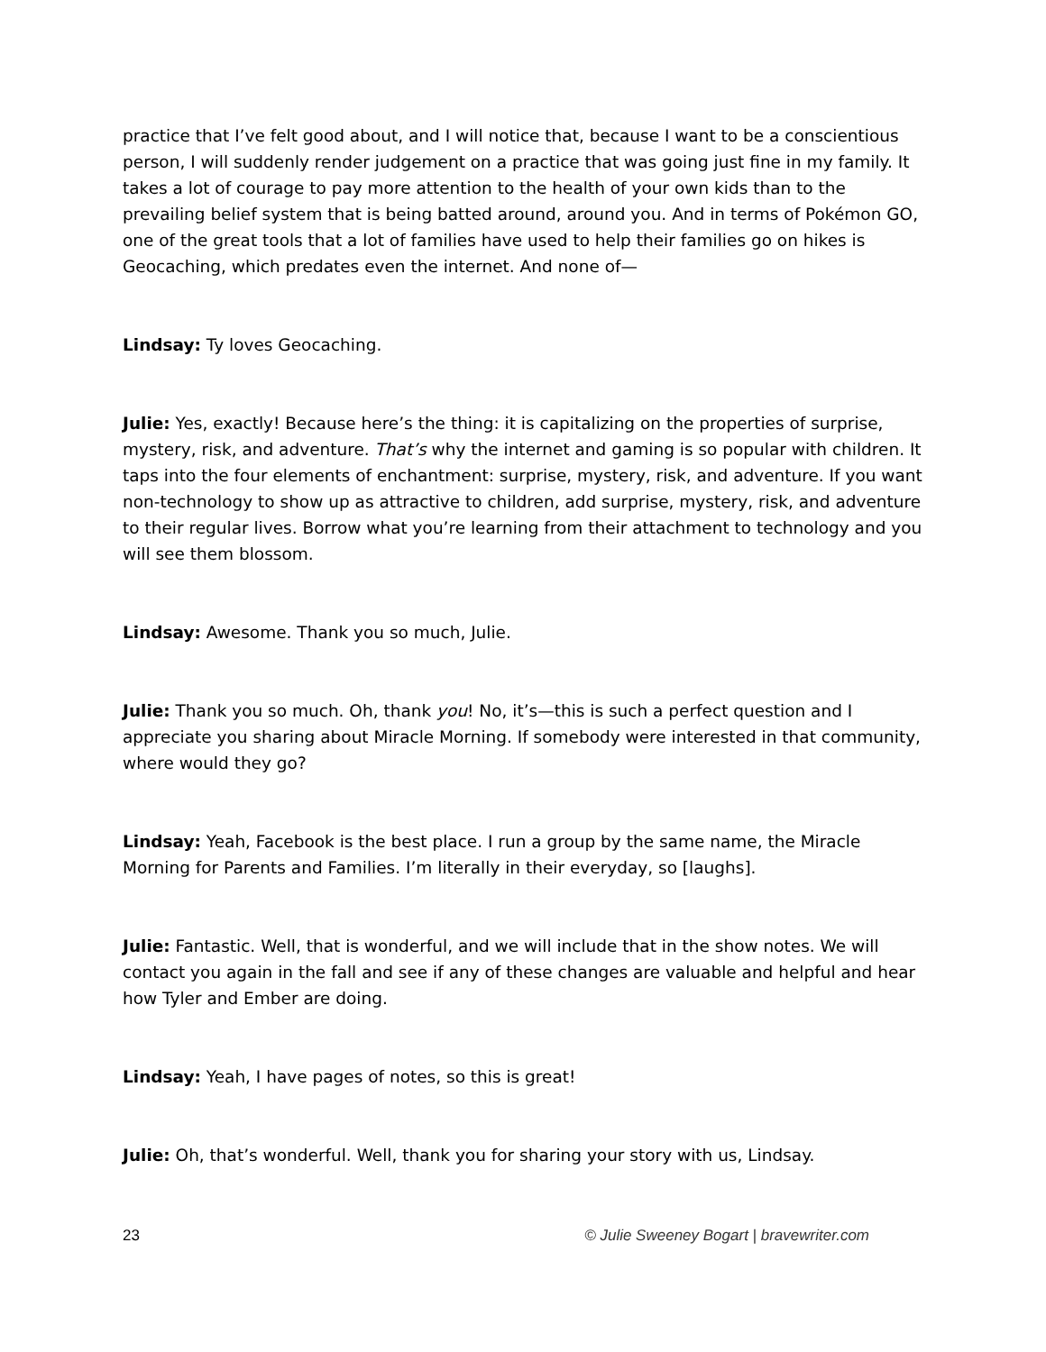practice that I’ve felt good about, and I will notice that, because I want to be a conscientious person, I will suddenly render judgement on a practice that was going just fine in my family. It takes a lot of courage to pay more attention to the health of your own kids than to the prevailing belief system that is being batted around, around you. And in terms of Pokémon GO, one of the great tools that a lot of families have used to help their families go on hikes is Geocaching, which predates even the internet. And none of—
Lindsay: Ty loves Geocaching.
Julie: Yes, exactly! Because here’s the thing: it is capitalizing on the properties of surprise, mystery, risk, and adventure. That’s why the internet and gaming is so popular with children. It taps into the four elements of enchantment: surprise, mystery, risk, and adventure. If you want non-technology to show up as attractive to children, add surprise, mystery, risk, and adventure to their regular lives. Borrow what you’re learning from their attachment to technology and you will see them blossom.
Lindsay: Awesome. Thank you so much, Julie.
Julie: Thank you so much. Oh, thank you! No, it’s—this is such a perfect question and I appreciate you sharing about Miracle Morning. If somebody were interested in that community, where would they go?
Lindsay: Yeah, Facebook is the best place. I run a group by the same name, the Miracle Morning for Parents and Families. I’m literally in their everyday, so [laughs].
Julie: Fantastic. Well, that is wonderful, and we will include that in the show notes. We will contact you again in the fall and see if any of these changes are valuable and helpful and hear how Tyler and Ember are doing.
Lindsay: Yeah, I have pages of notes, so this is great!
Julie: Oh, that’s wonderful. Well, thank you for sharing your story with us, Lindsay.
23 © Julie Sweeney Bogart | bravewriter.com